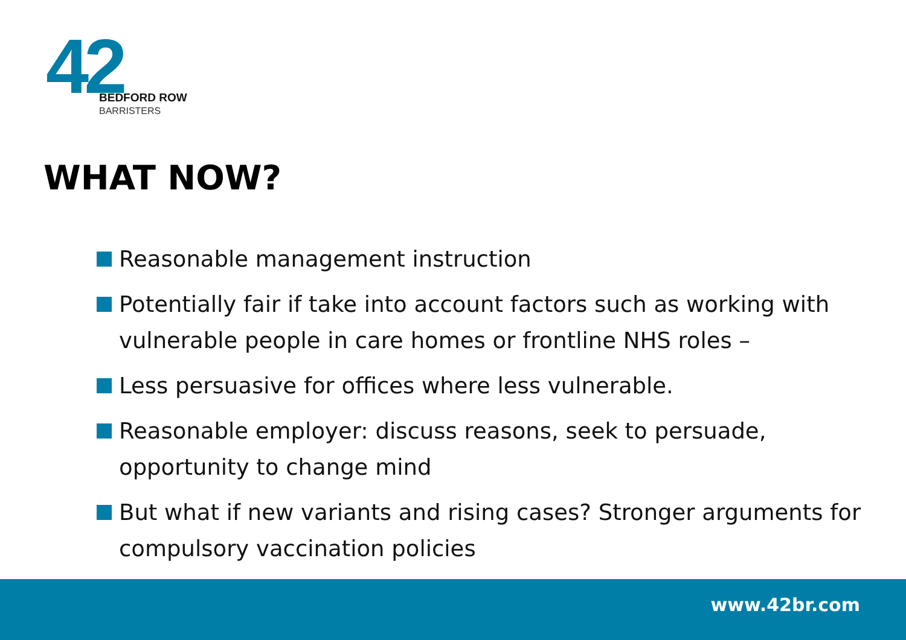42
BEDFORD ROW
BARRISTERS
WHAT NOW?
Reasonable management instruction
Potentially fair if take into account factors such as working with vulnerable people in care homes or frontline NHS roles –
Less persuasive for offices where less vulnerable.
Reasonable employer: discuss reasons, seek to persuade, opportunity to change mind
But what if new variants and rising cases? Stronger arguments for compulsory vaccination policies
www.42br.com